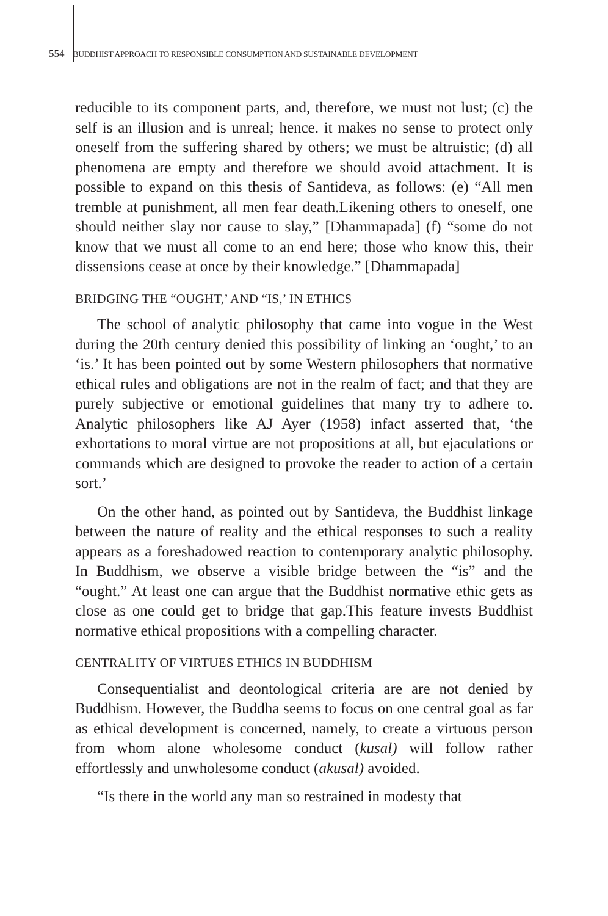554 BUDDHIST APPROACH TO RESPONSIBLE CONSUMPTION AND SUSTAINABLE DEVELOPMENT
reducible to its component parts, and, therefore, we must not lust; (c) the self is an illusion and is unreal; hence. it makes no sense to protect only oneself from the suffering shared by others; we must be altruistic; (d) all phenomena are empty and therefore we should avoid attachment. It is possible to expand on this thesis of Santideva, as follows: (e) “All men tremble at punishment, all men fear death.Likening others to oneself, one should neither slay nor cause to slay,” [Dhammapada] (f) “some do not know that we must all come to an end here; those who know this, their dissensions cease at once by their knowledge.” [Dhammapada]
BRIDGING THE “OUGHT,’ AND “IS,’ IN ETHICS
The school of analytic philosophy that came into vogue in the West during the 20th century denied this possibility of linking an ‘ought,’ to an ‘is.’ It has been pointed out by some Western philosophers that normative ethical rules and obligations are not in the realm of fact; and that they are purely subjective or emotional guidelines that many try to adhere to. Analytic philosophers like AJ Ayer (1958) infact asserted that, ‘the exhortations to moral virtue are not propositions at all, but ejaculations or commands which are designed to provoke the reader to action of a certain sort.’
On the other hand, as pointed out by Santideva, the Buddhist linkage between the nature of reality and the ethical responses to such a reality appears as a foreshadowed reaction to contemporary analytic philosophy. In Buddhism, we observe a visible bridge between the “is” and the “ought.” At least one can argue that the Buddhist normative ethic gets as close as one could get to bridge that gap.This feature invests Buddhist normative ethical propositions with a compelling character.
CENTRALITY OF VIRTUES ETHICS IN BUDDHISM
Consequentialist and deontological criteria are are not denied by Buddhism. However, the Buddha seems to focus on one central goal as far as ethical development is concerned, namely, to create a virtuous person from whom alone wholesome conduct (kusal) will follow rather effortlessly and unwholesome conduct (akusal) avoided.
“Is there in the world any man so restrained in modesty that